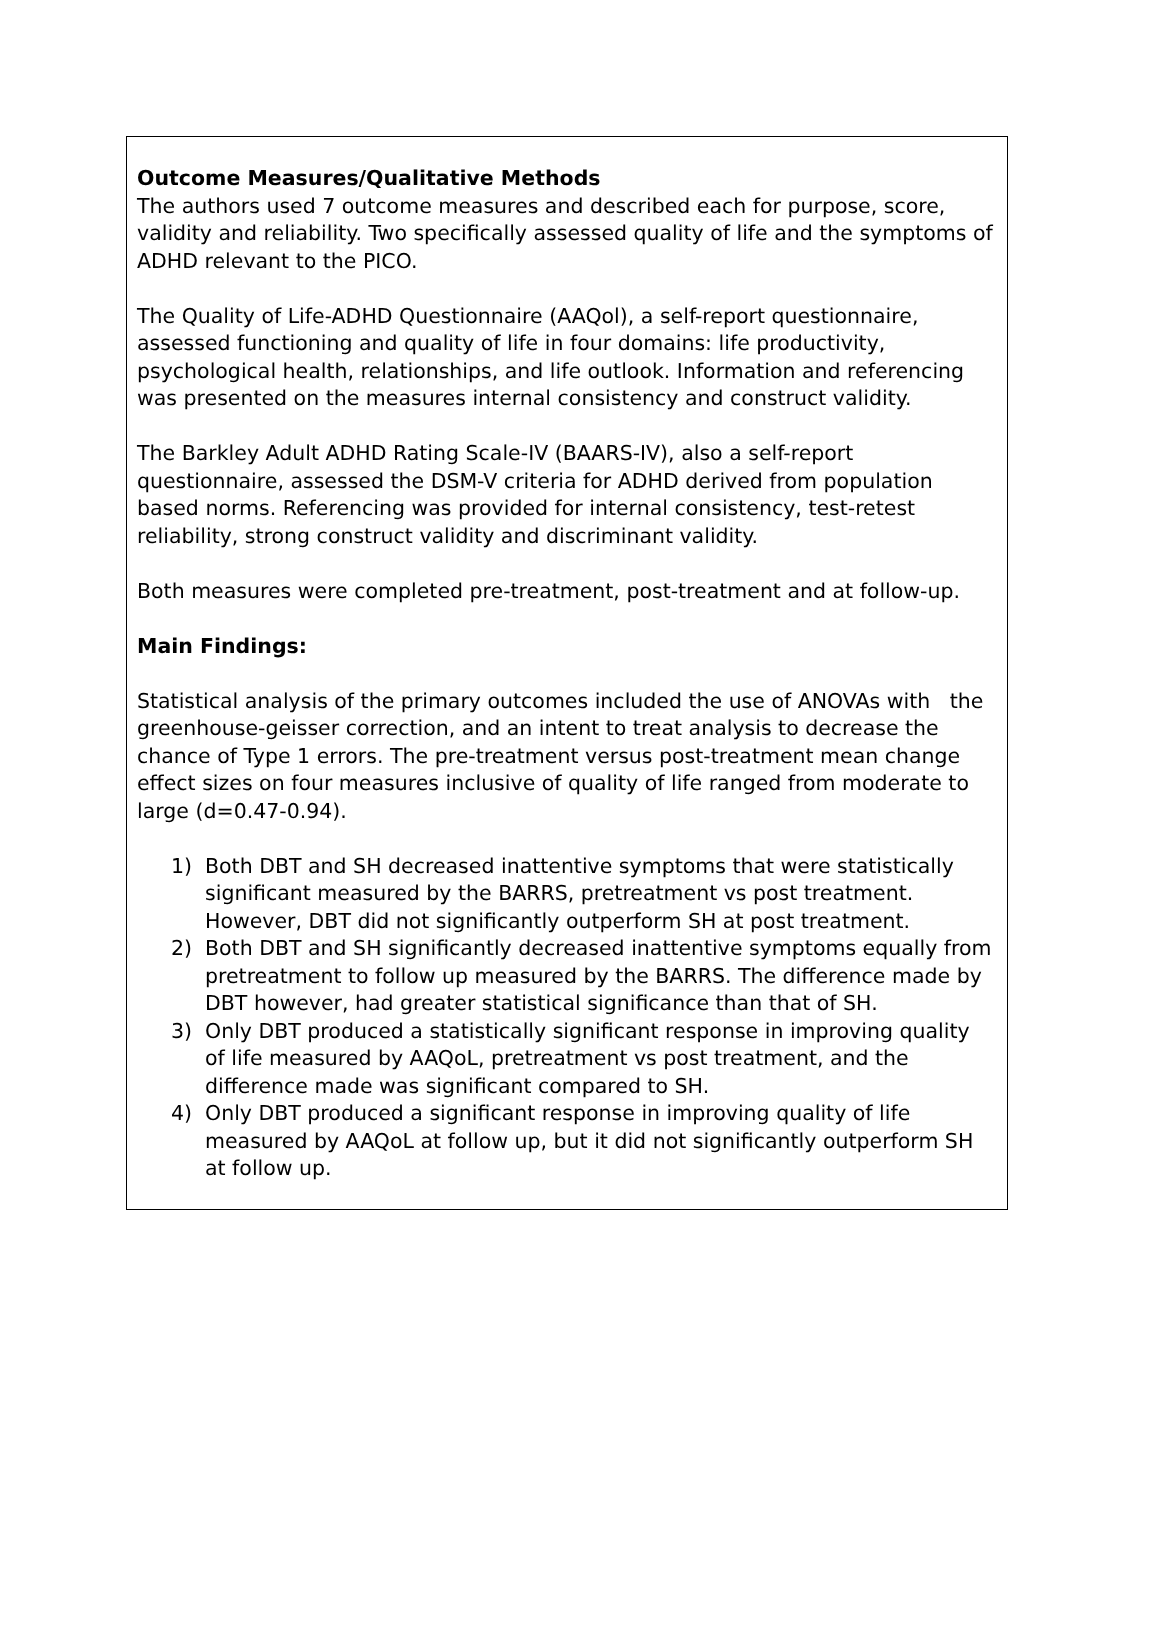Outcome Measures/Qualitative Methods
The authors used 7 outcome measures and described each for purpose, score, validity and reliability. Two specifically assessed quality of life and the symptoms of ADHD relevant to the PICO.
The Quality of Life-ADHD Questionnaire (AAQol), a self-report questionnaire, assessed functioning and quality of life in four domains: life productivity, psychological health, relationships, and life outlook. Information and referencing was presented on the measures internal consistency and construct validity.
The Barkley Adult ADHD Rating Scale-IV (BAARS-IV), also a self-report questionnaire, assessed the DSM-V criteria for ADHD derived from population based norms. Referencing was provided for internal consistency, test-retest reliability, strong construct validity and discriminant validity.
Both measures were completed pre-treatment, post-treatment and at follow-up.
Main Findings:
Statistical analysis of the primary outcomes included the use of ANOVAs with the greenhouse-geisser correction, and an intent to treat analysis to decrease the chance of Type 1 errors. The pre-treatment versus post-treatment mean change effect sizes on four measures inclusive of quality of life ranged from moderate to large (d=0.47-0.94).
1) Both DBT and SH decreased inattentive symptoms that were statistically significant measured by the BARRS, pretreatment vs post treatment. However, DBT did not significantly outperform SH at post treatment.
2) Both DBT and SH significantly decreased inattentive symptoms equally from pretreatment to follow up measured by the BARRS. The difference made by DBT however, had greater statistical significance than that of SH.
3) Only DBT produced a statistically significant response in improving quality of life measured by AAQoL, pretreatment vs post treatment, and the difference made was significant compared to SH.
4) Only DBT produced a significant response in improving quality of life measured by AAQoL at follow up, but it did not significantly outperform SH at follow up.